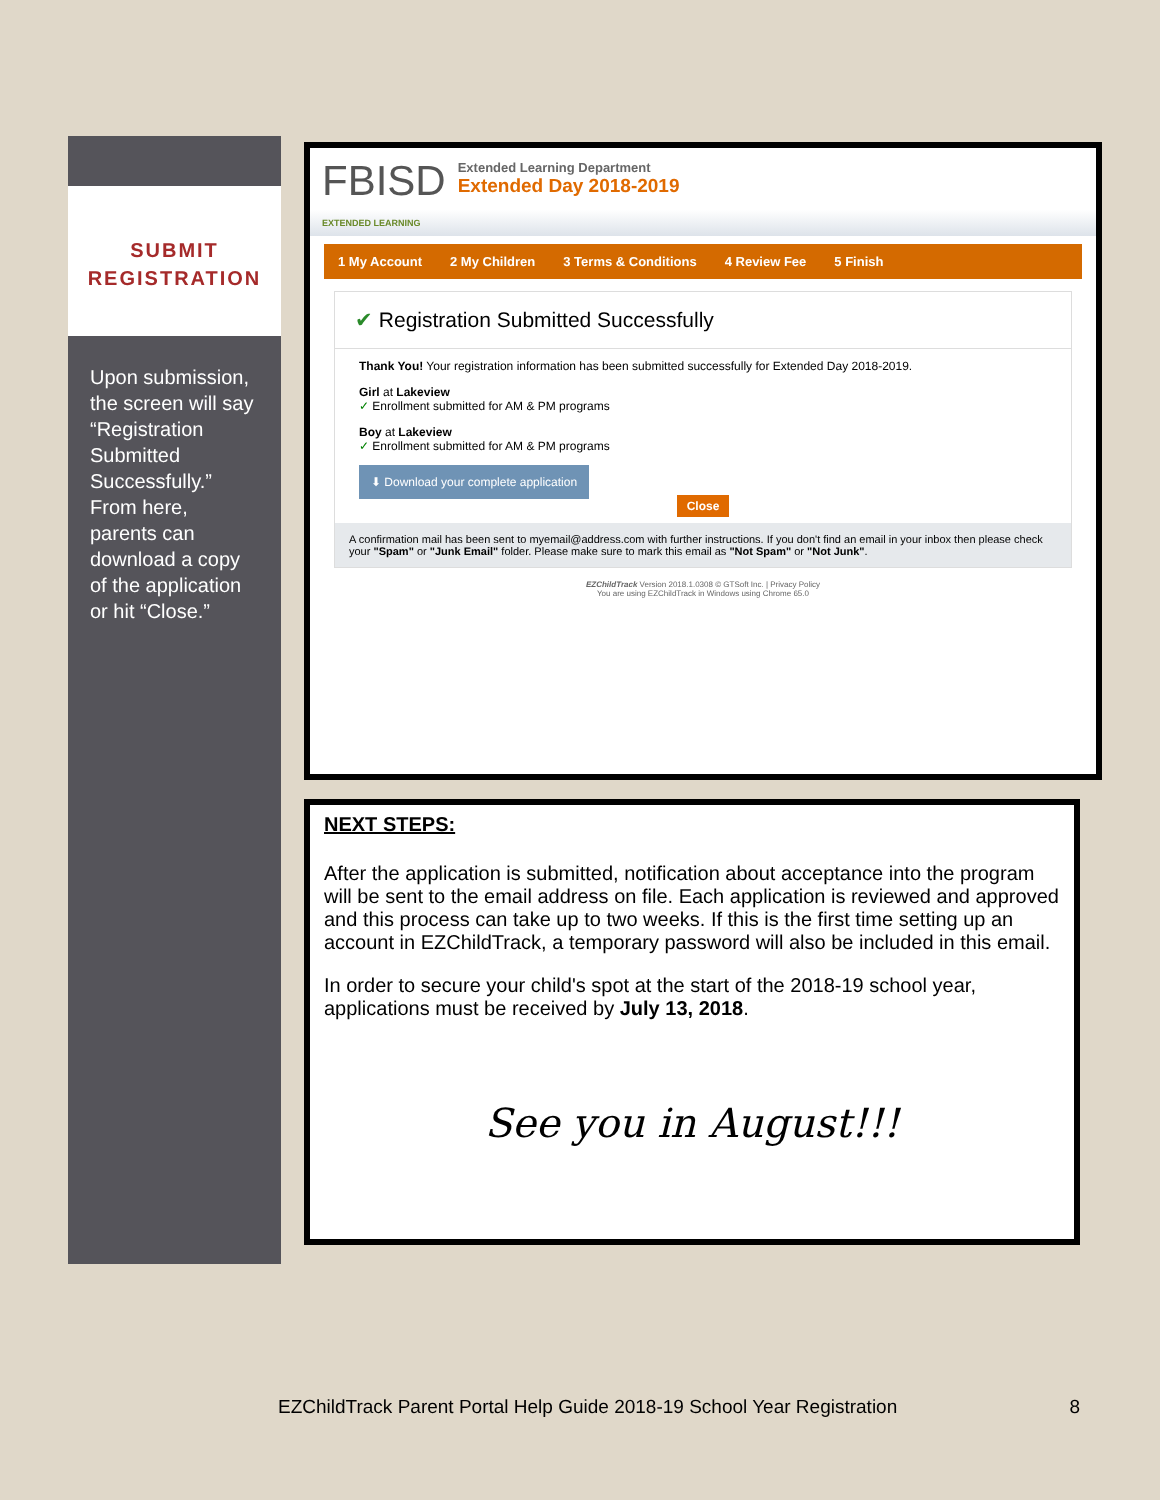SUBMIT
REGISTRATION
Upon submission, the screen will say “Registration Submitted Successfully.” From here, parents can download a copy of the application or hit “Close.”
FBISD
EXTENDED LEARNING
Extended Learning Department
Extended Day 2018-2019
1 My Account 2 My Children 3 Terms & Conditions 4 Review Fee 5 Finish
✔ Registration Submitted Successfully
Thank You! Your registration information has been submitted successfully for Extended Day 2018-2019.
Girl at Lakeview
✓ Enrollment submitted for AM & PM programs
Boy at Lakeview
✓ Enrollment submitted for AM & PM programs
⬇ Download your complete application
Close
A confirmation mail has been sent to myemail@address.com with further instructions. If you don't find an email in your inbox then please check your "Spam" or "Junk Email" folder. Please make sure to mark this email as "Not Spam" or "Not Junk".
EZChildTrack Version 2018.1.0308 © GTSoft Inc. | Privacy Policy
You are using EZChildTrack in Windows using Chrome 65.0
NEXT STEPS:
After the application is submitted, notification about acceptance into the program will be sent to the email address on file. Each application is reviewed and approved and this process can take up to two weeks. If this is the first time setting up an account in EZChildTrack, a temporary password will also be included in this email.
In order to secure your child's spot at the start of the 2018-19 school year, applications must be received by July 13, 2018.
See you in August!!!
EZChildTrack Parent Portal Help Guide 2018-19 School Year Registration 8